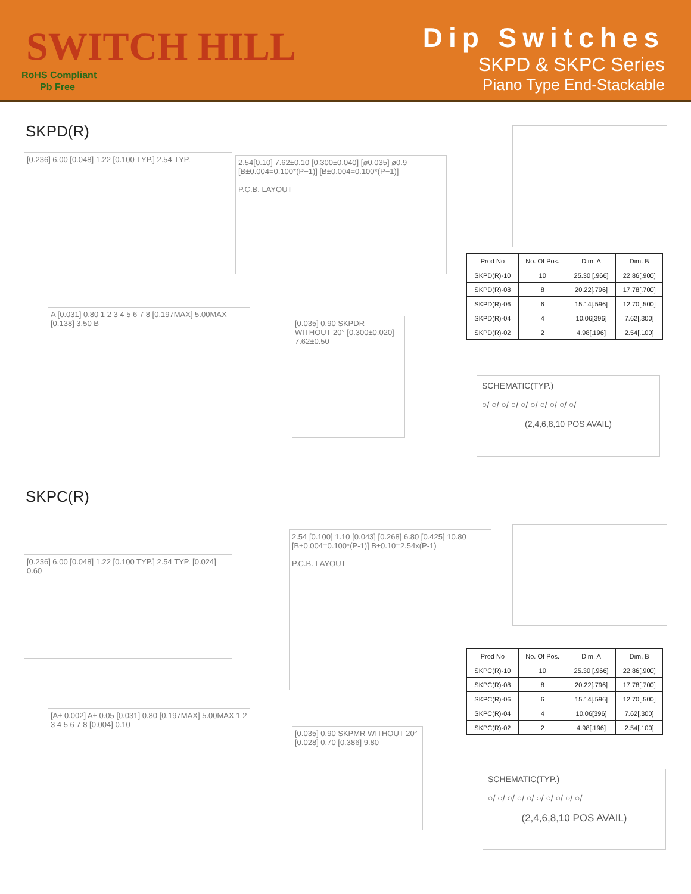SWITCH HILL
RoHS Compliant
Pb Free
Dip Switches
SKPD & SKPC Series
Piano Type End-Stackable
SKPD(R)
[0.236] 6.00 [0.048] 1.22 [0.100 TYP.] 2.54 TYP.
2.54[0.10] 7.62±0.10 [0.300±0.040] [ø0.035] ø0.9 [B±0.004=0.100*(P−1)] [B±0.004=0.100*(P−1)]
P.C.B. LAYOUT
| Prod No | No. Of Pos. | Dim. A | Dim. B |
| --- | --- | --- | --- |
| SKPD(R)-10 | 10 | 25.30 [.966] | 22.86[.900] |
| SKPD(R)-08 | 8 | 20.22[.796] | 17.78[.700] |
| SKPD(R)-06 | 6 | 15.14[.596] | 12.70[.500] |
| SKPD(R)-04 | 4 | 10.06[396] | 7.62[.300] |
| SKPD(R)-02 | 2 | 4.98[.196] | 2.54[.100] |
A [0.031] 0.80 1 2 3 4 5 6 7 8 [0.197MAX] 5.00MAX [0.138] 3.50 B
[0.035] 0.90 SKPDR WITHOUT 20° [0.300±0.020] 7.62±0.50
SCHEMATIC(TYP.)
○/ ○/ ○/ ○/ ○/ ○/ ○/ ○/ ○/ ○/
(2,4,6,8,10 POS AVAIL)
SKPC(R)
[0.236] 6.00 [0.048] 1.22 [0.100 TYP.] 2.54 TYP. [0.024] 0.60
2.54 [0.100] 1.10 [0.043] [0.268] 6.80 [0.425] 10.80 [B±0.004=0.100*(P-1)] B±0.10=2.54x(P-1)
P.C.B. LAYOUT
| Prod No | No. Of Pos. | Dim. A | Dim. B |
| --- | --- | --- | --- |
| SKPC(R)-10 | 10 | 25.30 [.966] | 22.86[.900] |
| SKPC(R)-08 | 8 | 20.22[.796] | 17.78[.700] |
| SKPC(R)-06 | 6 | 15.14[.596] | 12.70[.500] |
| SKPC(R)-04 | 4 | 10.06[396] | 7.62[.300] |
| SKPC(R)-02 | 2 | 4.98[.196] | 2.54[.100] |
[A± 0.002] A± 0.05 [0.031] 0.80 [0.197MAX] 5.00MAX 1 2 3 4 5 6 7 8 [0.004] 0.10
[0.035] 0.90 SKPMR WITHOUT 20° [0.028] 0.70 [0.386] 9.80
SCHEMATIC(TYP.)
○/ ○/ ○/ ○/ ○/ ○/ ○/ ○/ ○/ ○/
(2,4,6,8,10 POS AVAIL)